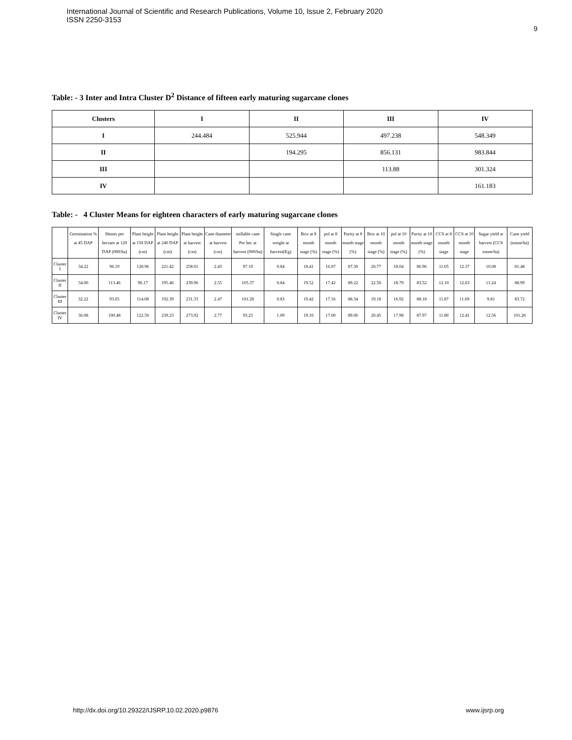International Journal of Scientific and Research Publications, Volume 10, Issue 2, February 2020
ISSN 2250-3153
9
Table: - 3 Inter and Intra Cluster D<sup>2</sup> Distance of fifteen early maturing sugarcane clones
| Clusters | I | II | III | IV |
| --- | --- | --- | --- | --- |
| I | 244.484 | 525.944 | 497.238 | 548.349 |
| II | | 194.295 | 856.131 | 983.844 |
| III | | | 113.88 | 301.324 |
| IV | | | | 161.183 |
Table: - 4 Cluster Means for eighteen characters of early maturing sugarcane clones
| | Germination % at 45 DAP | Shoots per hectare at 120 DAP (000/ha) | Plant height at 150 DAP (cm) | Plant height at 240 DAP (cm) | Plant height at harvest (cm) | Cane diameter at harvest (cm) | millable cane Per hec at harvest (000/ha) | Single cane weight at harvest(Kg) | Brix at 8 month stage (%) | pol at 8 month stage (%) | Purity at 8 month stage (%) | Brix at 10 month stage (%) | pol at 10 month stage (%) | Purity at 10 month stage (%) | CCS at 8 month stage | CCS at 10 month stage | Sugar yield at harvest (CCS tonne/ha) | Cane yield (tonne/ha) |
| --- | --- | --- | --- | --- | --- | --- | --- | --- | --- | --- | --- | --- | --- | --- | --- | --- | --- | --- |
| Cluster I | 34.22 | 96.19 | 120.96 | 221.42 | 258.01 | 2.43 | 97.19 | 0.84 | 18.41 | 16.07 | 87.30 | 20.77 | 18.04 | 86.96 | 11.05 | 12.37 | 10.08 | 81.48 |
| Cluster II | 34.00 | 113.46 | 96.17 | 195.46 | 239.96 | 2.55 | 105.37 | 0.84 | 19.52 | 17.42 | 89.22 | 22.50 | 18.79 | 83.52 | 12.10 | 12.63 | 11.24 | 88.99 |
| Cluster III | 32.22 | 93.65 | 114.08 | 192.39 | 231.33 | 2.47 | 101.28 | 0.83 | 19.42 | 17.16 | 88.34 | 19.18 | 16.92 | 88.18 | 11.87 | 11.69 | 9.81 | 83.72 |
| Cluster IV | 36.08 | 100.48 | 122.50 | 239.23 | 273.92 | 2.77 | 93.23 | 1.09 | 19.10 | 17.00 | 89.06 | 20.45 | 17.98 | 87.97 | 11.80 | 12.41 | 12.56 | 101.26 |
http://dx.doi.org/10.29322/IJSRP.10.02.2020.p9876 www.ijsrp.org